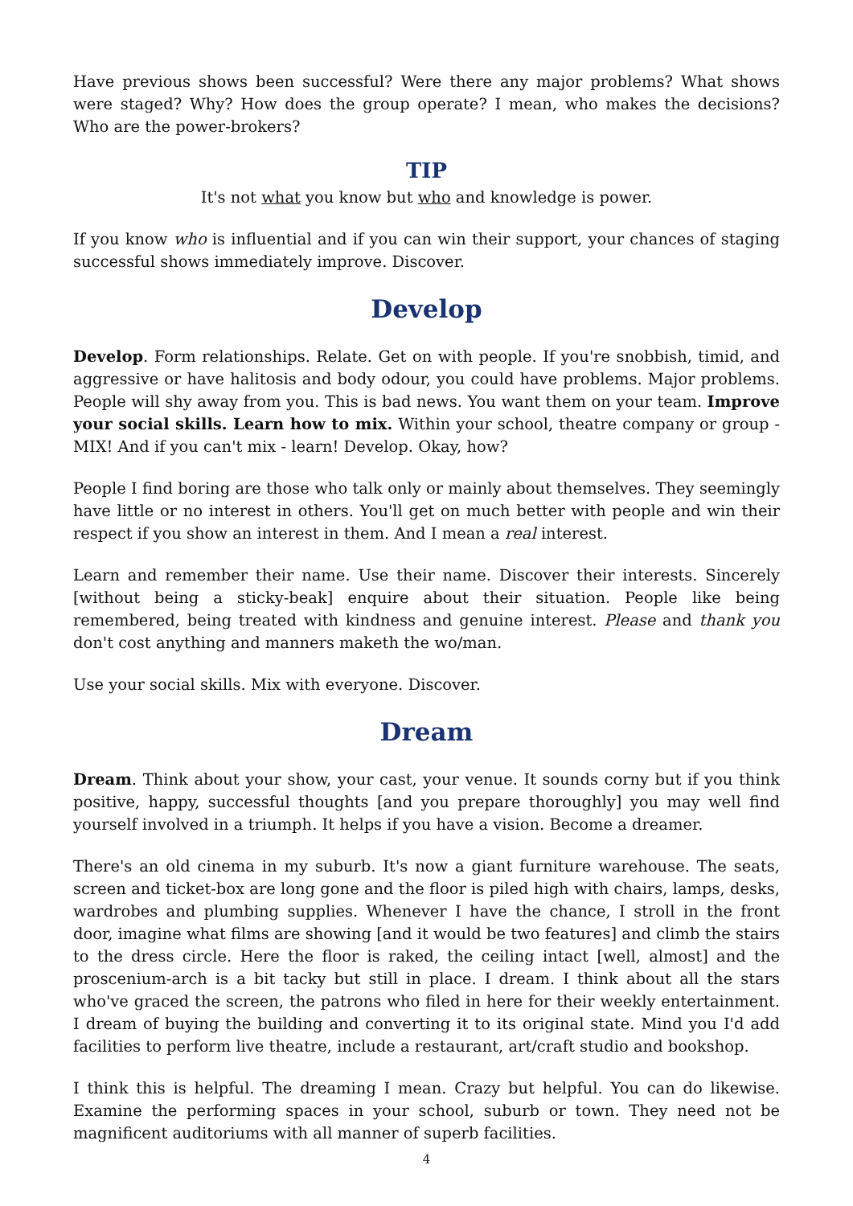Have previous shows been successful? Were there any major problems? What shows were staged? Why? How does the group operate? I mean, who makes the decisions? Who are the power-brokers?
TIP
It's not what you know but who and knowledge is power.
If you know who is influential and if you can win their support, your chances of staging successful shows immediately improve. Discover.
Develop
Develop. Form relationships. Relate. Get on with people. If you're snobbish, timid, and aggressive or have halitosis and body odour, you could have problems. Major problems. People will shy away from you. This is bad news. You want them on your team. Improve your social skills. Learn how to mix. Within your school, theatre company or group - MIX! And if you can't mix - learn! Develop. Okay, how?
People I find boring are those who talk only or mainly about themselves. They seemingly have little or no interest in others. You'll get on much better with people and win their respect if you show an interest in them. And I mean a real interest.
Learn and remember their name. Use their name. Discover their interests. Sincerely [without being a sticky-beak] enquire about their situation. People like being remembered, being treated with kindness and genuine interest. Please and thank you don't cost anything and manners maketh the wo/man.
Use your social skills. Mix with everyone. Discover.
Dream
Dream. Think about your show, your cast, your venue. It sounds corny but if you think positive, happy, successful thoughts [and you prepare thoroughly] you may well find yourself involved in a triumph. It helps if you have a vision. Become a dreamer.
There's an old cinema in my suburb. It's now a giant furniture warehouse. The seats, screen and ticket-box are long gone and the floor is piled high with chairs, lamps, desks, wardrobes and plumbing supplies. Whenever I have the chance, I stroll in the front door, imagine what films are showing [and it would be two features] and climb the stairs to the dress circle. Here the floor is raked, the ceiling intact [well, almost] and the proscenium-arch is a bit tacky but still in place. I dream. I think about all the stars who've graced the screen, the patrons who filed in here for their weekly entertainment. I dream of buying the building and converting it to its original state. Mind you I'd add facilities to perform live theatre, include a restaurant, art/craft studio and bookshop.
I think this is helpful. The dreaming I mean. Crazy but helpful. You can do likewise. Examine the performing spaces in your school, suburb or town. They need not be magnificent auditoriums with all manner of superb facilities.
4